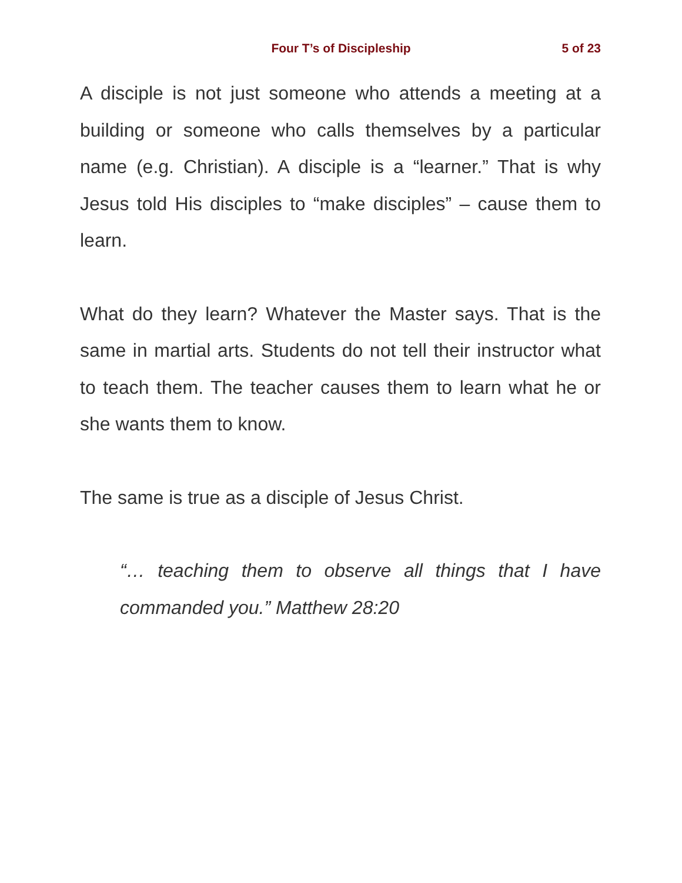Four T’s of Discipleship 5 of 23
A disciple is not just someone who attends a meeting at a building or someone who calls themselves by a particular name (e.g. Christian). A disciple is a “learner.” That is why Jesus told His disciples to “make disciples” – cause them to learn.
What do they learn? Whatever the Master says. That is the same in martial arts. Students do not tell their instructor what to teach them. The teacher causes them to learn what he or she wants them to know.
The same is true as a disciple of Jesus Christ.
“… teaching them to observe all things that I have commanded you.” Matthew 28:20